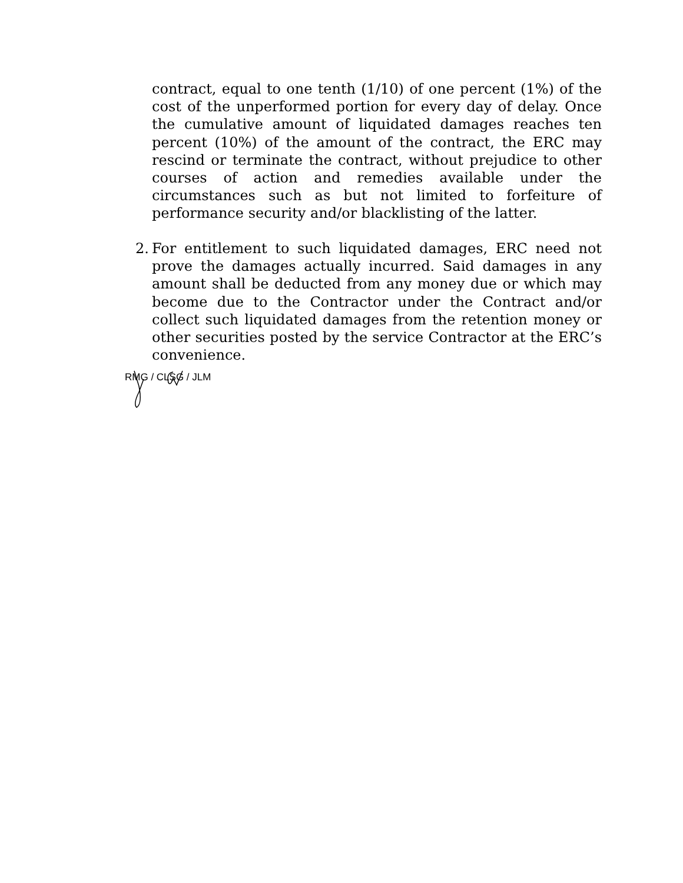contract, equal to one tenth (1/10) of one percent (1%) of the cost of the unperformed portion for every day of delay. Once the cumulative amount of liquidated damages reaches ten percent (10%) of the amount of the contract, the ERC may rescind or terminate the contract, without prejudice to other courses of action and remedies available under the circumstances such as but not limited to forfeiture of performance security and/or blacklisting of the latter.
2. For entitlement to such liquidated damages, ERC need not prove the damages actually incurred. Said damages in any amount shall be deducted from any money due or which may become due to the Contractor under the Contract and/or collect such liquidated damages from the retention money or other securities posted by the service Contractor at the ERC’s convenience.
RMG / CLSG / JLM